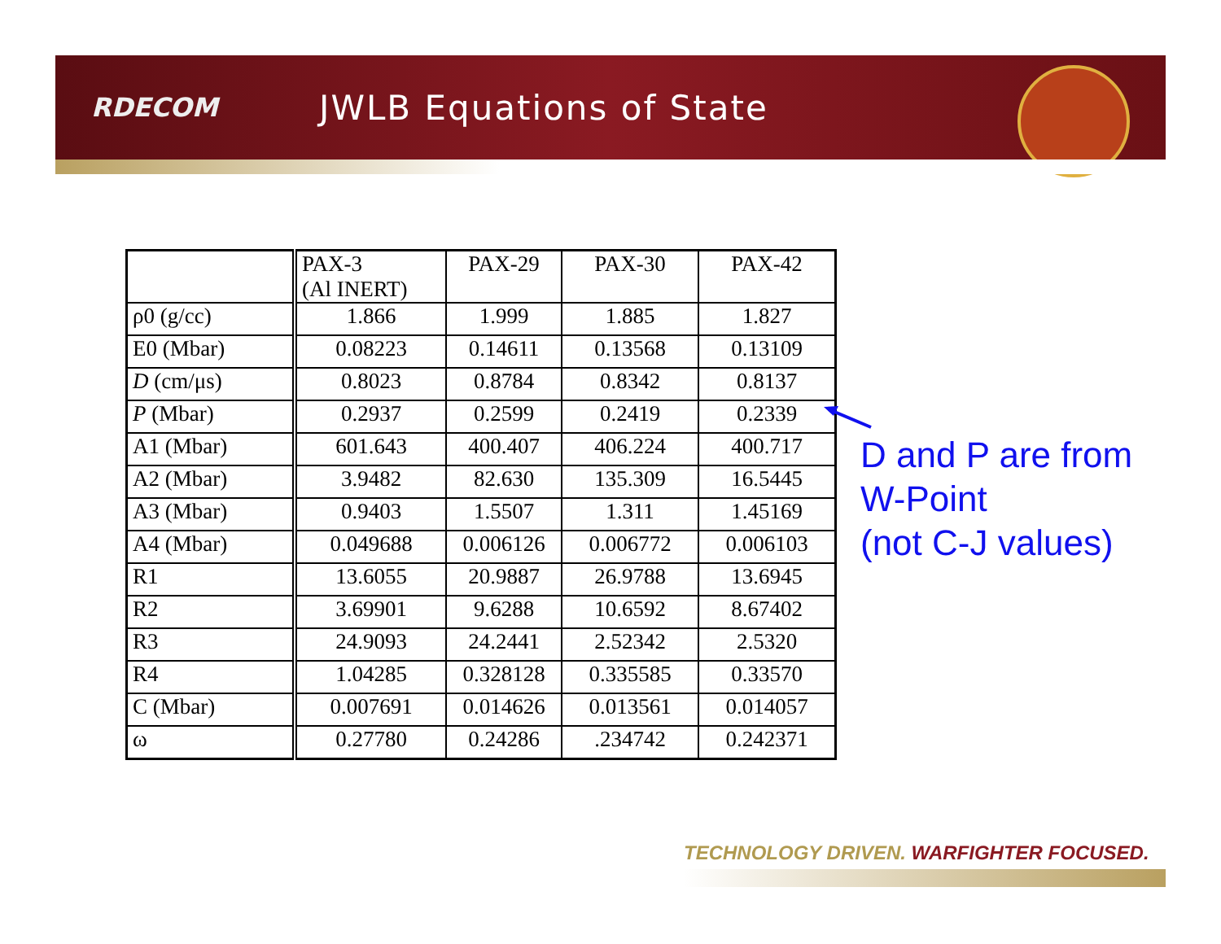RDECOM
JWLB Equations of State
| | PAX-3 (Al INERT) | PAX-29 | PAX-30 | PAX-42 |
| ρ0 (g/cc) | 1.866 | 1.999 | 1.885 | 1.827 |
| E0 (Mbar) | 0.08223 | 0.14611 | 0.13568 | 0.13109 |
| D (cm/μs) | 0.8023 | 0.8784 | 0.8342 | 0.8137 |
| P (Mbar) | 0.2937 | 0.2599 | 0.2419 | 0.2339 |
| A1 (Mbar) | 601.643 | 400.407 | 406.224 | 400.717 |
| A2 (Mbar) | 3.9482 | 82.630 | 135.309 | 16.5445 |
| A3 (Mbar) | 0.9403 | 1.5507 | 1.311 | 1.45169 |
| A4 (Mbar) | 0.049688 | 0.006126 | 0.006772 | 0.006103 |
| R1 | 13.6055 | 20.9887 | 26.9788 | 13.6945 |
| R2 | 3.69901 | 9.6288 | 10.6592 | 8.67402 |
| R3 | 24.9093 | 24.2441 | 2.52342 | 2.5320 |
| R4 | 1.04285 | 0.328128 | 0.335585 | 0.33570 |
| C (Mbar) | 0.007691 | 0.014626 | 0.013561 | 0.014057 |
| ω | 0.27780 | 0.24286 | .234742 | 0.242371 |
D and P are from
W-Point
(not C-J values)
TECHNOLOGY DRIVEN. WARFIGHTER FOCUSED.